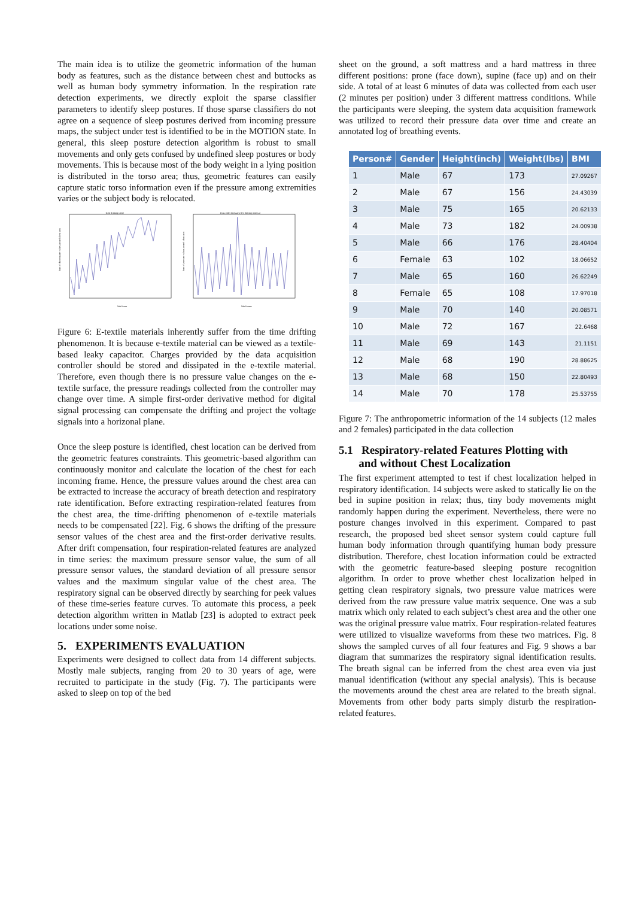The main idea is to utilize the geometric information of the human body as features, such as the distance between chest and buttocks as well as human body symmetry information. In the respiration rate detection experiments, we directly exploit the sparse classifier parameters to identify sleep postures. If those sparse classifiers do not agree on a sequence of sleep postures derived from incoming pressure maps, the subject under test is identified to be in the MOTION state. In general, this sleep posture detection algorithm is robust to small movements and only gets confused by undefined sleep postures or body movements. This is because most of the body weight in a lying position is distributed in the torso area; thus, geometric features can easily capture static torso information even if the pressure among extremities varies or the subject body is relocated.
Time drifting trend
Sum of the pressure values around chest area
Nth frame
First-order derivative for drifting removal
Sum of pressure values around chest area
Nth frames
Figure 6: E-textile materials inherently suffer from the time drifting phenomenon. It is because e-textile material can be viewed as a textile-based leaky capacitor. Charges provided by the data acquisition controller should be stored and dissipated in the e-textile material. Therefore, even though there is no pressure value changes on the e-textile surface, the pressure readings collected from the controller may change over time. A simple first-order derivative method for digital signal processing can compensate the drifting and project the voltage signals into a horizonal plane.
Once the sleep posture is identified, chest location can be derived from the geometric features constraints. This geometric-based algorithm can continuously monitor and calculate the location of the chest for each incoming frame. Hence, the pressure values around the chest area can be extracted to increase the accuracy of breath detection and respiratory rate identification. Before extracting respiration-related features from the chest area, the time-drifting phenomenon of e-textile materials needs to be compensated [22]. Fig. 6 shows the drifting of the pressure sensor values of the chest area and the first-order derivative results. After drift compensation, four respiration-related features are analyzed in time series: the maximum pressure sensor value, the sum of all pressure sensor values, the standard deviation of all pressure sensor values and the maximum singular value of the chest area. The respiratory signal can be observed directly by searching for peek values of these time-series feature curves. To automate this process, a peek detection algorithm written in Matlab [23] is adopted to extract peek locations under some noise.
5. EXPERIMENTS EVALUATION
Experiments were designed to collect data from 14 different subjects. Mostly male subjects, ranging from 20 to 30 years of age, were recruited to participate in the study (Fig. 7). The participants were asked to sleep on top of the bed
sheet on the ground, a soft mattress and a hard mattress in three different positions: prone (face down), supine (face up) and on their side. A total of at least 6 minutes of data was collected from each user (2 minutes per position) under 3 different mattress conditions. While the participants were sleeping, the system data acquisition framework was utilized to record their pressure data over time and create an annotated log of breathing events.
| Person# | Gender | Height(inch) | Weight(lbs) | BMI |
| --- | --- | --- | --- | --- |
| 1 | Male | 67 | 173 | 27.09267 |
| 2 | Male | 67 | 156 | 24.43039 |
| 3 | Male | 75 | 165 | 20.62133 |
| 4 | Male | 73 | 182 | 24.00938 |
| 5 | Male | 66 | 176 | 28.40404 |
| 6 | Female | 63 | 102 | 18.06652 |
| 7 | Male | 65 | 160 | 26.62249 |
| 8 | Female | 65 | 108 | 17.97018 |
| 9 | Male | 70 | 140 | 20.08571 |
| 10 | Male | 72 | 167 | 22.6468 |
| 11 | Male | 69 | 143 | 21.1151 |
| 12 | Male | 68 | 190 | 28.88625 |
| 13 | Male | 68 | 150 | 22.80493 |
| 14 | Male | 70 | 178 | 25.53755 |
Figure 7: The anthropometric information of the 14 subjects (12 males and 2 females) participated in the data collection
5.1 Respiratory-related Features Plotting with
and without Chest Localization
The first experiment attempted to test if chest localization helped in respiratory identification. 14 subjects were asked to statically lie on the bed in supine position in relax; thus, tiny body movements might randomly happen during the experiment. Nevertheless, there were no posture changes involved in this experiment. Compared to past research, the proposed bed sheet sensor system could capture full human body information through quantifying human body pressure distribution. Therefore, chest location information could be extracted with the geometric feature-based sleeping posture recognition algorithm. In order to prove whether chest localization helped in getting clean respiratory signals, two pressure value matrices were derived from the raw pressure value matrix sequence. One was a sub matrix which only related to each subject’s chest area and the other one was the original pressure value matrix. Four respiration-related features were utilized to visualize waveforms from these two matrices. Fig. 8 shows the sampled curves of all four features and Fig. 9 shows a bar diagram that summarizes the respiratory signal identification results. The breath signal can be inferred from the chest area even via just manual identification (without any special analysis). This is because the movements around the chest area are related to the breath signal. Movements from other body parts simply disturb the respiration-related features.